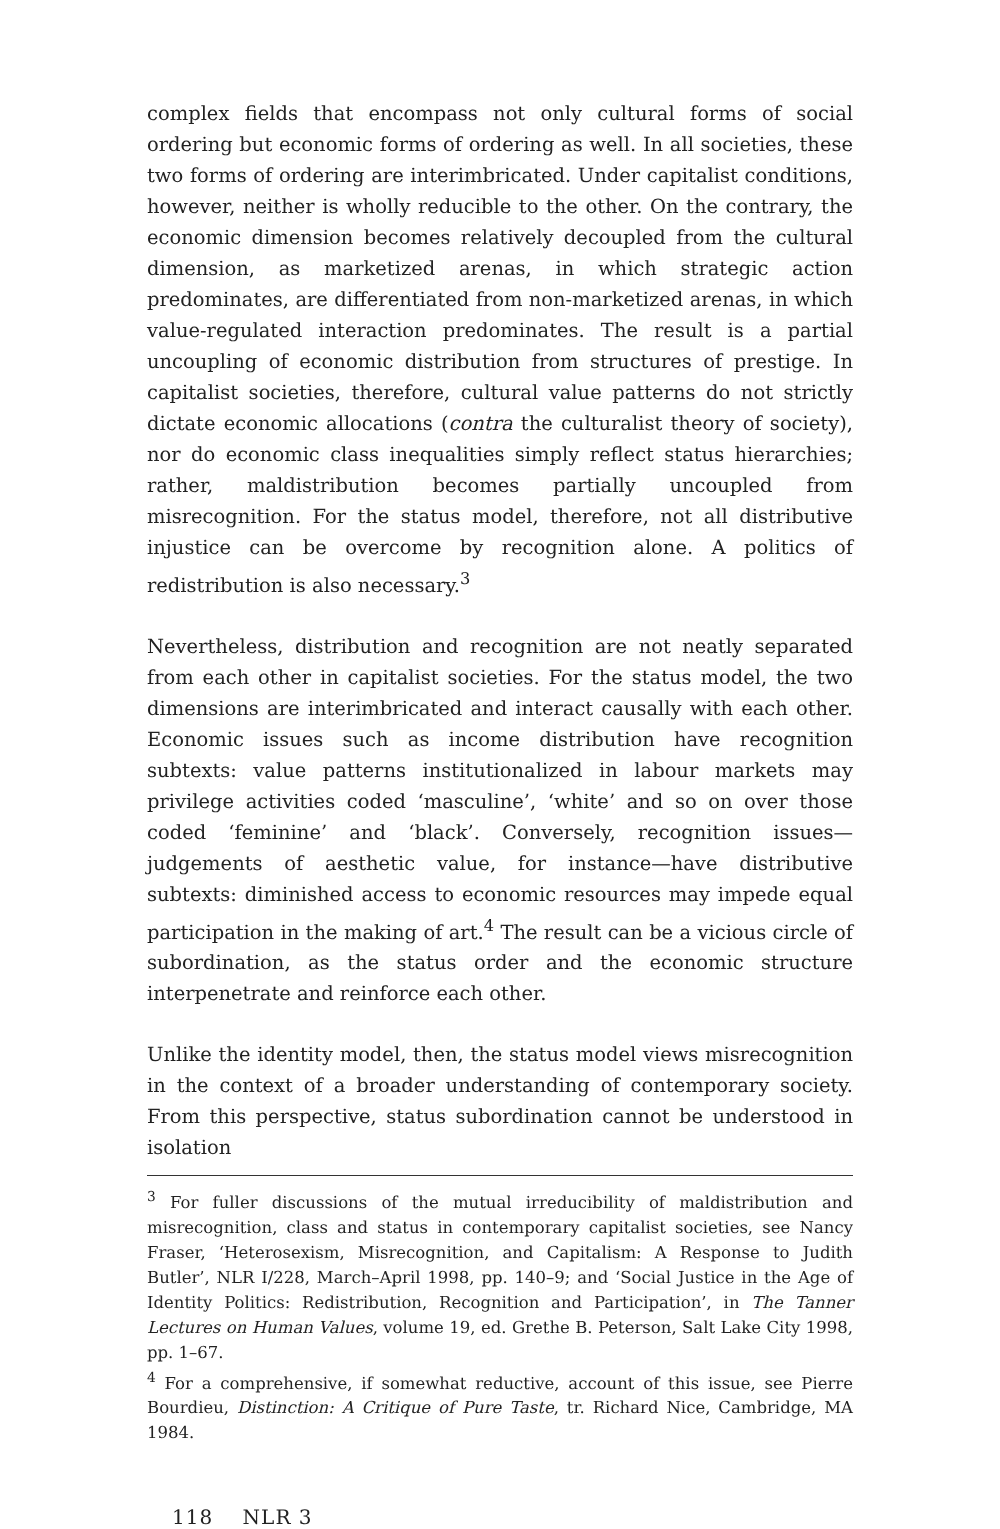complex fields that encompass not only cultural forms of social ordering but economic forms of ordering as well. In all societies, these two forms of ordering are interimbricated. Under capitalist conditions, however, neither is wholly reducible to the other. On the contrary, the economic dimension becomes relatively decoupled from the cultural dimension, as marketized arenas, in which strategic action predominates, are differentiated from non-marketized arenas, in which value-regulated interaction predominates. The result is a partial uncoupling of economic distribution from structures of prestige. In capitalist societies, therefore, cultural value patterns do not strictly dictate economic allocations (contra the culturalist theory of society), nor do economic class inequalities simply reflect status hierarchies; rather, maldistribution becomes partially uncoupled from misrecognition. For the status model, therefore, not all distributive injustice can be overcome by recognition alone. A politics of redistribution is also necessary.<sup>3</sup>
Nevertheless, distribution and recognition are not neatly separated from each other in capitalist societies. For the status model, the two dimensions are interimbricated and interact causally with each other. Economic issues such as income distribution have recognition subtexts: value patterns institutionalized in labour markets may privilege activities coded ‘masculine’, ‘white’ and so on over those coded ‘feminine’ and ‘black’. Conversely, recognition issues—judgements of aesthetic value, for instance—have distributive subtexts: diminished access to economic resources may impede equal participation in the making of art.<sup>4</sup> The result can be a vicious circle of subordination, as the status order and the economic structure interpenetrate and reinforce each other.
Unlike the identity model, then, the status model views misrecognition in the context of a broader understanding of contemporary society. From this perspective, status subordination cannot be understood in isolation
<sup>3</sup> For fuller discussions of the mutual irreducibility of maldistribution and misrecognition, class and status in contemporary capitalist societies, see Nancy Fraser, ‘Heterosexism, Misrecognition, and Capitalism: A Response to Judith Butler’, NLR I/228, March–April 1998, pp. 140–9; and ‘Social Justice in the Age of Identity Politics: Redistribution, Recognition and Participation’, in The Tanner Lectures on Human Values, volume 19, ed. Grethe B. Peterson, Salt Lake City 1998, pp. 1–67.
<sup>4</sup> For a comprehensive, if somewhat reductive, account of this issue, see Pierre Bourdieu, Distinction: A Critique of Pure Taste, tr. Richard Nice, Cambridge, MA 1984.
118 NLR 3